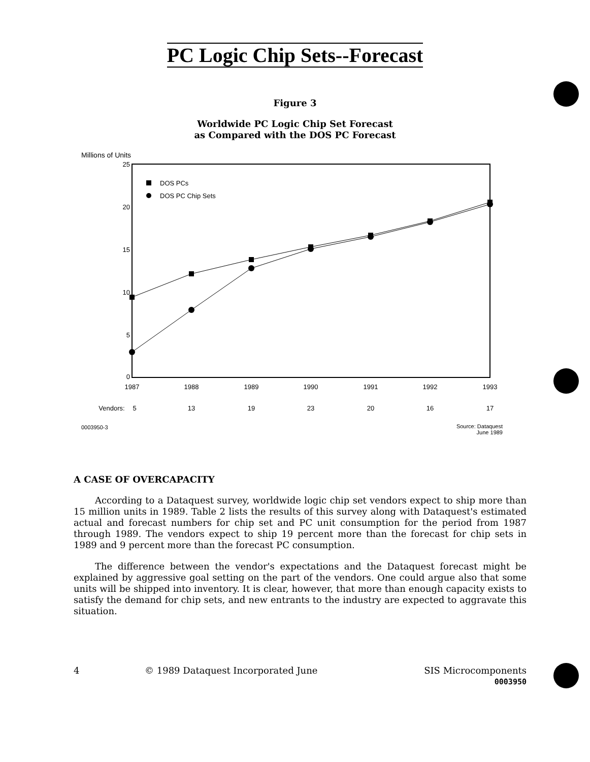PC Logic Chip Sets--Forecast
Figure 3
Worldwide PC Logic Chip Set Forecast
as Compared with the DOS PC Forecast
Millions of Units
25
20
15
10
5
0
1987
1988
1989
1990
1991
1992
1993
Vendors:
5
13
19
23
20
16
17
0003950-3
Source: Dataquest
June 1989
DOS PCs
DOS PC Chip Sets
A CASE OF OVERCAPACITY
According to a Dataquest survey, worldwide logic chip set vendors expect to ship more than 15 million units in 1989. Table 2 lists the results of this survey along with Dataquest's estimated actual and forecast numbers for chip set and PC unit consumption for the period from 1987 through 1989. The vendors expect to ship 19 percent more than the forecast for chip sets in 1989 and 9 percent more than the forecast PC consumption.
The difference between the vendor's expectations and the Dataquest forecast might be explained by aggressive goal setting on the part of the vendors. One could argue also that some units will be shipped into inventory. It is clear, however, that more than enough capacity exists to satisfy the demand for chip sets, and new entrants to the industry are expected to aggravate this situation.
4 © 1989 Dataquest Incorporated June
SIS Microcomponents
0003950